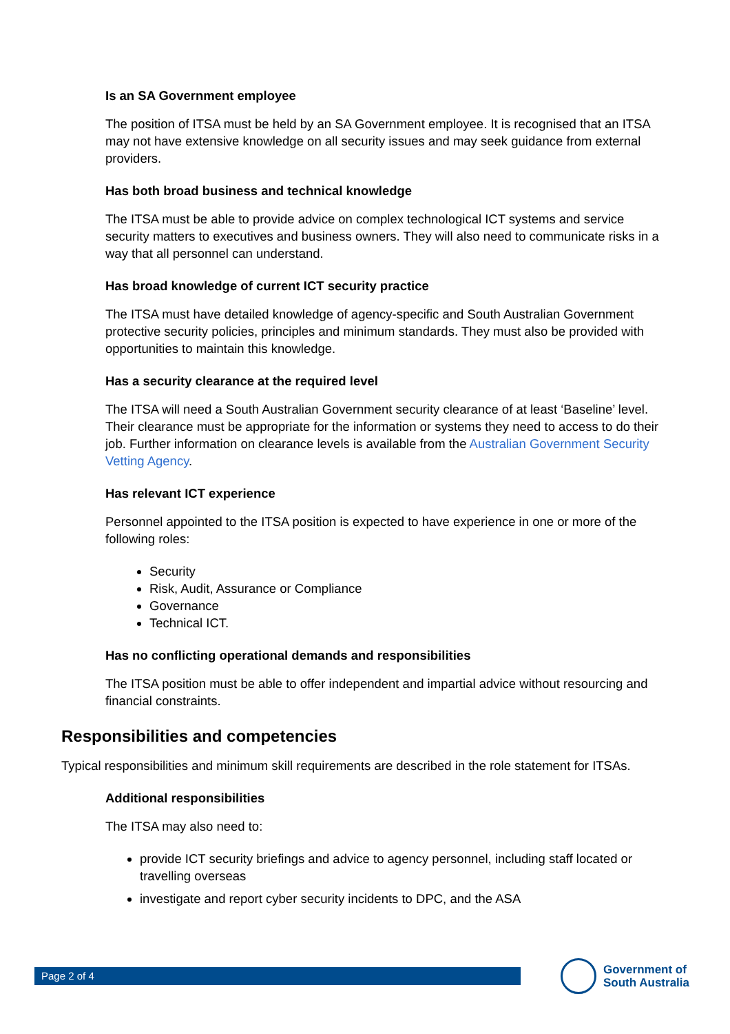Is an SA Government employee
The position of ITSA must be held by an SA Government employee. It is recognised that an ITSA may not have extensive knowledge on all security issues and may seek guidance from external providers.
Has both broad business and technical knowledge
The ITSA must be able to provide advice on complex technological ICT systems and service security matters to executives and business owners. They will also need to communicate risks in a way that all personnel can understand.
Has broad knowledge of current ICT security practice
The ITSA must have detailed knowledge of agency-specific and South Australian Government protective security policies, principles and minimum standards. They must also be provided with opportunities to maintain this knowledge.
Has a security clearance at the required level
The ITSA will need a South Australian Government security clearance of at least ‘Baseline’ level. Their clearance must be appropriate for the information or systems they need to access to do their job. Further information on clearance levels is available from the Australian Government Security Vetting Agency.
Has relevant ICT experience
Personnel appointed to the ITSA position is expected to have experience in one or more of the following roles:
Security
Risk, Audit, Assurance or Compliance
Governance
Technical ICT.
Has no conflicting operational demands and responsibilities
The ITSA position must be able to offer independent and impartial advice without resourcing and financial constraints.
Responsibilities and competencies
Typical responsibilities and minimum skill requirements are described in the role statement for ITSAs.
Additional responsibilities
The ITSA may also need to:
provide ICT security briefings and advice to agency personnel, including staff located or travelling overseas
investigate and report cyber security incidents to DPC, and the ASA
Page 2 of 4
Government of
South Australia